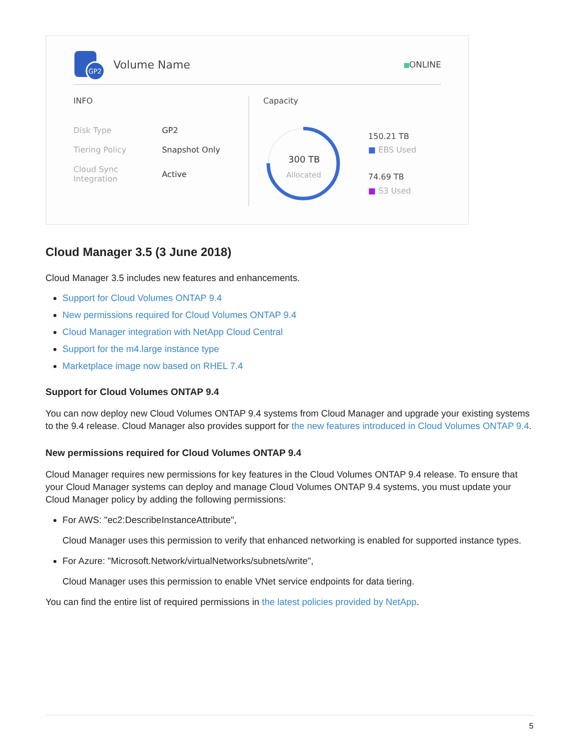GP2
Volume Name ONLINE
INFO
| Disk Type | GP2 |
| Tiering Policy | Snapshot Only |
| Cloud Sync Integration | Active |
Capacity
300 TB
Allocated
150.21 TB
■ EBS Used
74.69 TB
■ S3 Used
Cloud Manager 3.5 (3 June 2018)
Cloud Manager 3.5 includes new features and enhancements.
Support for Cloud Volumes ONTAP 9.4
New permissions required for Cloud Volumes ONTAP 9.4
Cloud Manager integration with NetApp Cloud Central
Support for the m4.large instance type
Marketplace image now based on RHEL 7.4
Support for Cloud Volumes ONTAP 9.4
You can now deploy new Cloud Volumes ONTAP 9.4 systems from Cloud Manager and upgrade your existing systems to the 9.4 release. Cloud Manager also provides support for the new features introduced in Cloud Volumes ONTAP 9.4.
New permissions required for Cloud Volumes ONTAP 9.4
Cloud Manager requires new permissions for key features in the Cloud Volumes ONTAP 9.4 release. To ensure that your Cloud Manager systems can deploy and manage Cloud Volumes ONTAP 9.4 systems, you must update your Cloud Manager policy by adding the following permissions:
For AWS: "ec2:DescribeInstanceAttribute",
Cloud Manager uses this permission to verify that enhanced networking is enabled for supported instance types.
For Azure: "Microsoft.Network/virtualNetworks/subnets/write",
Cloud Manager uses this permission to enable VNet service endpoints for data tiering.
You can find the entire list of required permissions in the latest policies provided by NetApp.
5